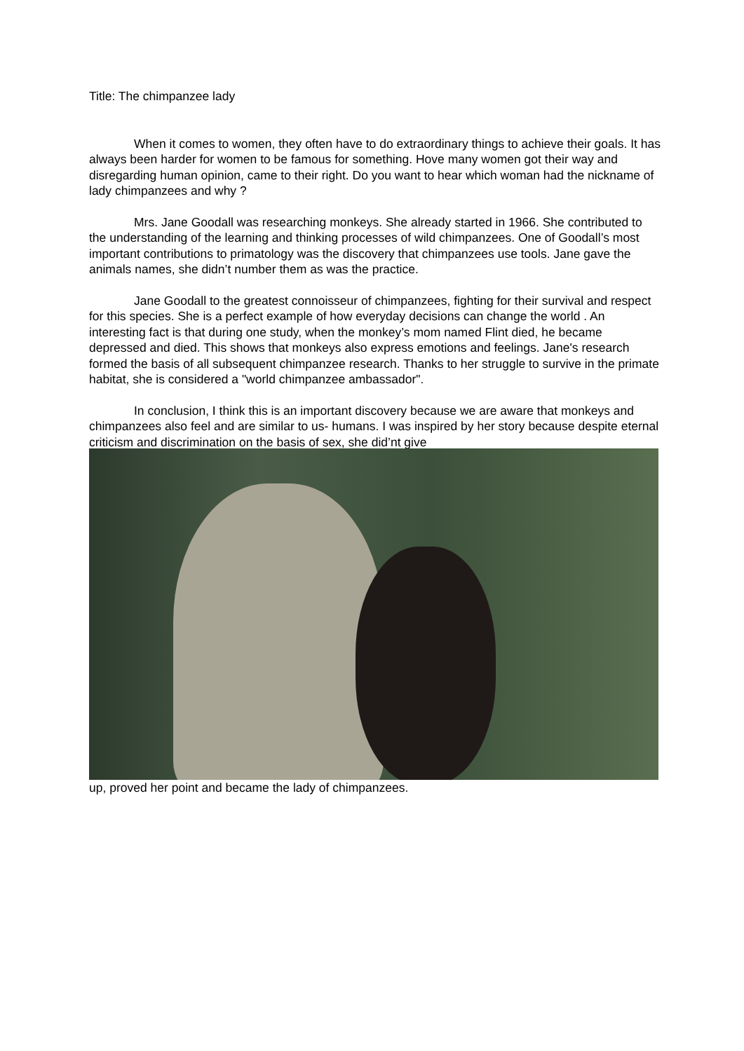Title: The chimpanzee lady
When it comes to women, they often have to do extraordinary things to achieve their goals. It has always been harder for women to be famous for something. Hove many women got their way and disregarding human opinion, came to their right. Do you want to hear which woman had the nickname of lady chimpanzees and why ?
Mrs. Jane Goodall was researching monkeys. She already started in 1966. She contributed to the understanding of the learning and thinking processes of wild chimpanzees. One of Goodall’s most important contributions to primatology was the discovery that chimpanzees use tools. Jane gave the animals names, she didn’t number them as was the practice.
Jane Goodall to the greatest connoisseur of chimpanzees, fighting for their survival and respect for this species. She is a perfect example of how everyday decisions can change the world . An interesting fact is that during one study, when the monkey’s mom named Flint died, he became depressed and died. This shows that monkeys also express emotions and feelings. Jane's research formed the basis of all subsequent chimpanzee research. Thanks to her struggle to survive in the primate habitat, she is considered a "world chimpanzee ambassador".
In conclusion, I think this is an important discovery because we are aware that monkeys and chimpanzees also feel and are similar to us- humans. I was inspired by her story because despite eternal criticism and discrimination on the basis of sex, she did’nt give
up, proved her point and became the lady of chimpanzees.